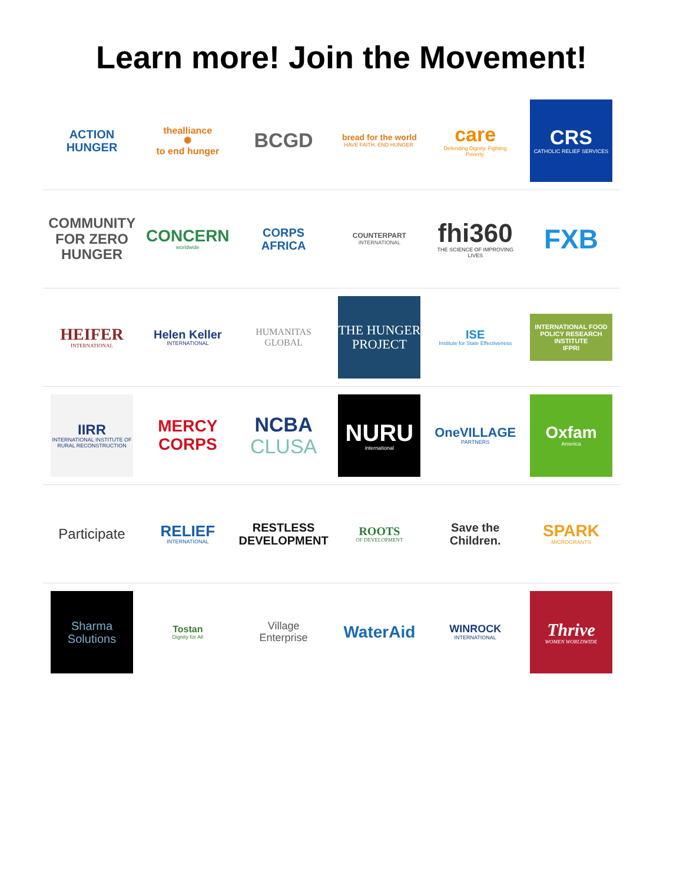Learn more! Join the Movement!
ACTION
HUNGER
thealliance
✺
to end hunger
BCGD
bread for the world
HAVE FAITH. END HUNGER.
care
Defending Dignity. Fighting Poverty.
CRS
CATHOLIC RELIEF SERVICES
COMMUNITY FOR ZERO HUNGER
CONCERN
worldwide
CORPS
AFRICA
COUNTERPART
INTERNATIONAL
fhi360
THE SCIENCE OF IMPROVING LIVES
FXB
HEIFER
INTERNATIONAL
Helen Keller
INTERNATIONAL
HUMANITAS GLOBAL
THE HUNGER PROJECT
ISE
Institute for State Effectiveness
INTERNATIONAL FOOD POLICY RESEARCH INSTITUTE
IFPRI
IIRR
INTERNATIONAL INSTITUTE OF RURAL RECONSTRUCTION
MERCY
CORPS
NCBA
CLUSA
NURU
international
OneVILLAGE
PARTNERS
Oxfam
America
Participate
RELIEF
INTERNATIONAL
RESTLESS
DEVELOPMENT
ROOTS
OF DEVELOPMENT
Save the Children.
SPARK
MICROGRANTS
Sharma
Solutions
Tostan
Dignity for All
Village
Enterprise
WaterAid
WINROCK
INTERNATIONAL
Thrive
WOMEN WORLDWIDE